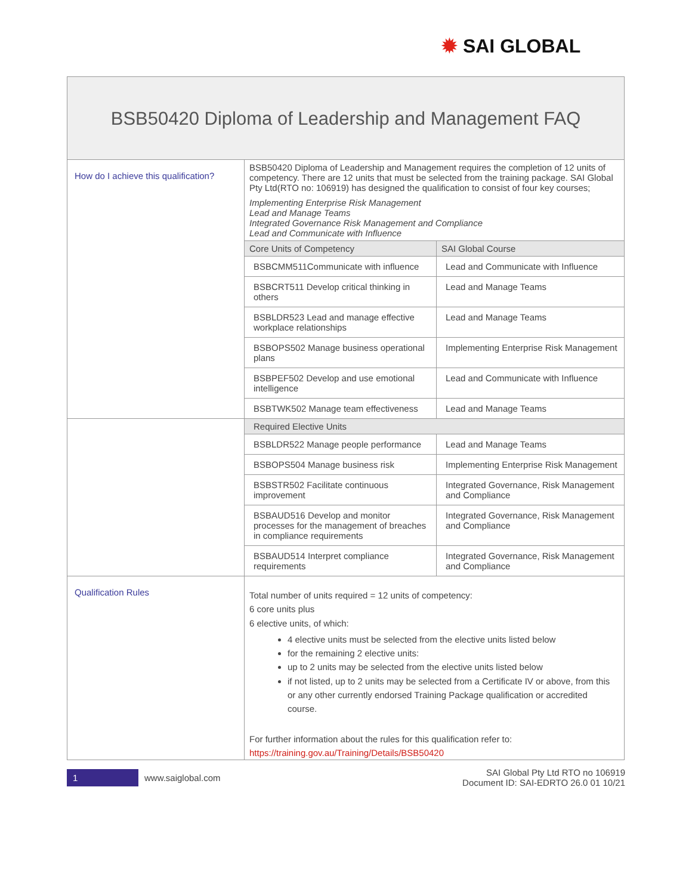✹ SAI GLOBAL
| BSB50420 Diploma of Leadership and Management FAQ | | |
| How do I achieve this qualification? | BSB50420 Diploma of Leadership and Management requires the completion of 12 units of competency. There are 12 units that must be selected from the training package. SAI Global Pty Ltd(RTO no: 106919) has designed the qualification to consist of four key courses; Implementing Enterprise Risk Management Lead and Manage Teams Integrated Governance Risk Management and Compliance Lead and Communicate with Influence | |
| | Core Units of Competency | SAI Global Course |
| | BSBCMM511Communicate with influence | Lead and Communicate with Influence |
| | BSBCRT511 Develop critical thinking in others | Lead and Manage Teams |
| | BSBLDR523 Lead and manage effective workplace relationships | Lead and Manage Teams |
| | BSBOPS502 Manage business operational plans | Implementing Enterprise Risk Management |
| | BSBPEF502 Develop and use emotional intelligence | Lead and Communicate with Influence |
| | BSBTWK502 Manage team effectiveness | Lead and Manage Teams |
| | Required Elective Units | |
| | BSBLDR522 Manage people performance | Lead and Manage Teams |
| | BSBOPS504 Manage business risk | Implementing Enterprise Risk Management |
| | BSBSTR502 Facilitate continuous improvement | Integrated Governance, Risk Management and Compliance |
| | BSBAUD516 Develop and monitor processes for the management of breaches in compliance requirements | Integrated Governance, Risk Management and Compliance |
| | BSBAUD514 Interpret compliance requirements | Integrated Governance, Risk Management and Compliance |
| Qualification Rules | Total number of units required = 12 units of competency: 6 core units plus 6 elective units, of which: 4 elective units must be selected from the elective units listed below for the remaining 2 elective units: up to 2 units may be selected from the elective units listed below if not listed, up to 2 units may be selected from a Certificate IV or above, from this or any other currently endorsed Training Package qualification or accredited course. For further information about the rules for this qualification refer to: https://training.gov.au/Training/Details/BSB50420 | |
1 www.saiglobal.com
SAI Global Pty Ltd RTO no 106919
Document ID: SAI-EDRTO 26.0 01 10/21